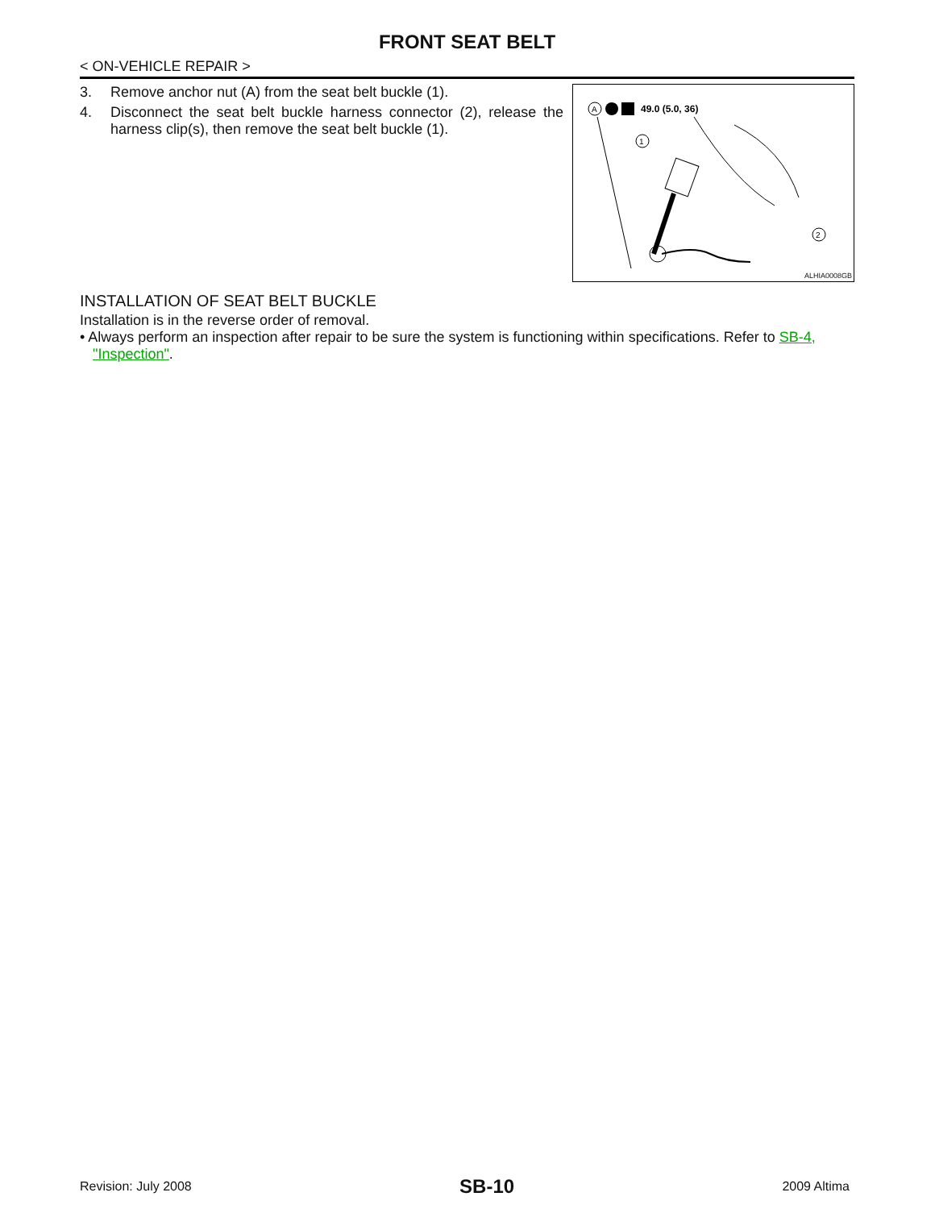FRONT SEAT BELT
< ON-VEHICLE REPAIR >
3. Remove anchor nut (A) from the seat belt buckle (1).
4. Disconnect the seat belt buckle harness connector (2), release the harness clip(s), then remove the seat belt buckle (1).
A
49.0 (5.0, 36)
1
2
ALHIA0008GB
INSTALLATION OF SEAT BELT BUCKLE
Installation is in the reverse order of removal.
• Always perform an inspection after repair to be sure the system is functioning within specifications. Refer to SB-4, "Inspection".
Revision: July 2008 SB-10 2009 Altima